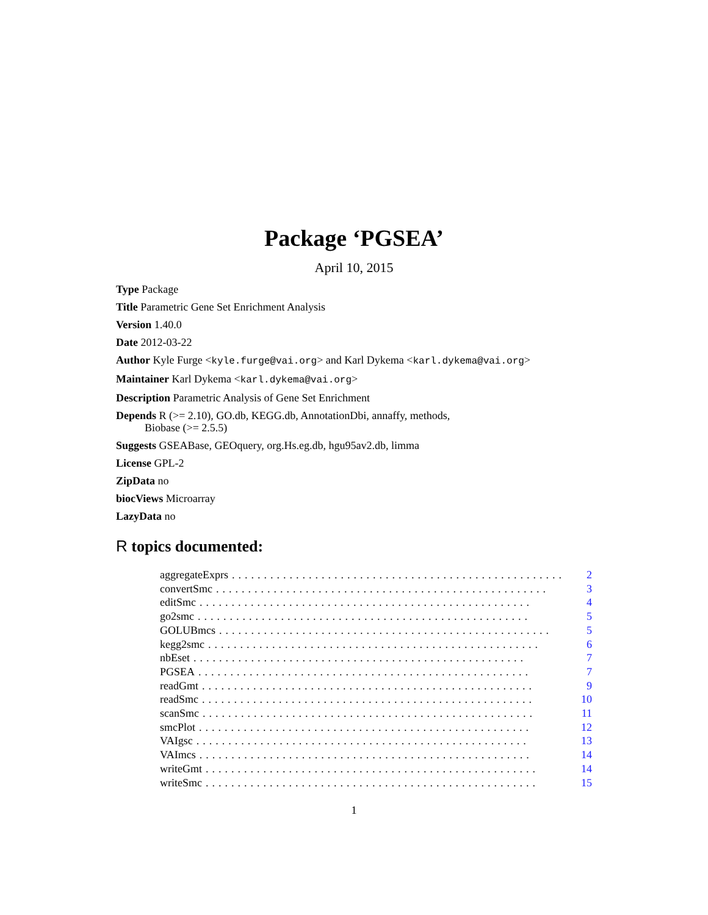Package ‘PGSEA’
April 10, 2015
Type Package
Title Parametric Gene Set Enrichment Analysis
Version 1.40.0
Date 2012-03-22
Author Kyle Furge <kyle.furge@vai.org> and Karl Dykema <karl.dykema@vai.org>
Maintainer Karl Dykema <karl.dykema@vai.org>
Description Parametric Analysis of Gene Set Enrichment
Depends R (>= 2.10), GO.db, KEGG.db, AnnotationDbi, annaffy, methods,
Biobase (>= 2.5.5)
Suggests GSEABase, GEOquery, org.Hs.eg.db, hgu95av2.db, limma
License GPL-2
ZipData no
biocViews Microarray
LazyData no
R topics documented:
aggregateExprs.................................................... 2
convertSmc.................................................... 3
editSmc.................................................... 4
go2smc.................................................... 5
GOLUBmcs.................................................... 5
kegg2smc.................................................... 6
nbEset.................................................... 7
PGSEA.................................................... 7
readGmt.................................................... 9
readSmc.................................................... 10
scanSmc.................................................... 11
smcPlot.................................................... 12
VAIgsc.................................................... 13
VAImcs.................................................... 14
writeGmt.................................................... 14
writeSmc.................................................... 15
1